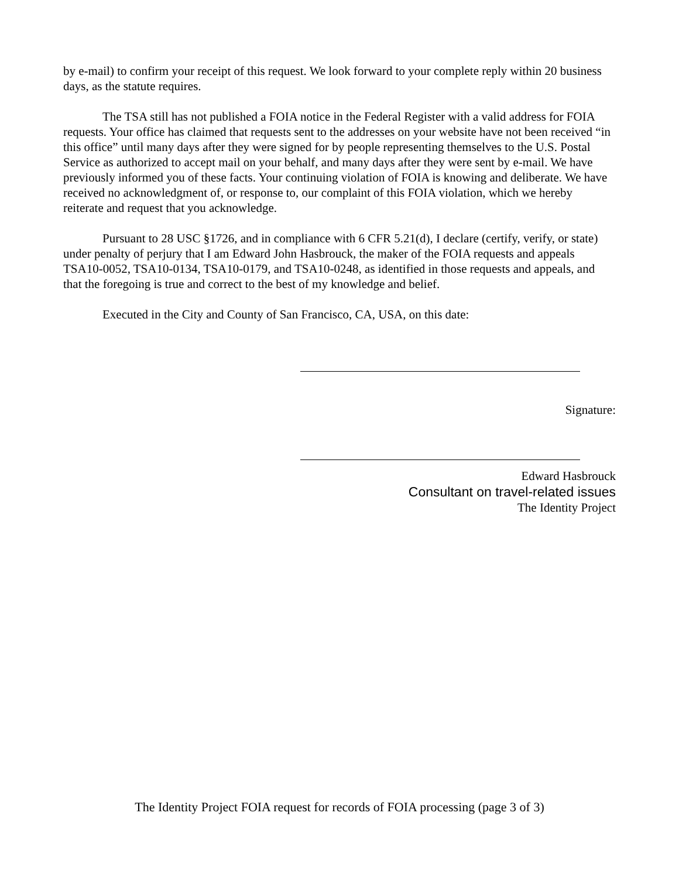by e-mail) to confirm your receipt of this request. We look forward to your complete reply within 20 business days, as the statute requires.
The TSA still has not published a FOIA notice in the Federal Register with a valid address for FOIA requests. Your office has claimed that requests sent to the addresses on your website have not been received “in this office” until many days after they were signed for by people representing themselves to the U.S. Postal Service as authorized to accept mail on your behalf, and many days after they were sent by e-mail. We have previously informed you of these facts. Your continuing violation of FOIA is knowing and deliberate. We have received no acknowledgment of, or response to, our complaint of this FOIA violation, which we hereby reiterate and request that you acknowledge.
Pursuant to 28 USC §1726, and in compliance with 6 CFR 5.21(d), I declare (certify, verify, or state) under penalty of perjury that I am Edward John Hasbrouck, the maker of the FOIA requests and appeals TSA10-0052, TSA10-0134, TSA10-0179, and TSA10-0248, as identified in those requests and appeals, and that the foregoing is true and correct to the best of my knowledge and belief.
Executed in the City and County of San Francisco, CA, USA, on this date:
Signature:
Edward Hasbrouck
Consultant on travel-related issues
The Identity Project
The Identity Project FOIA request for records of FOIA processing (page 3 of 3)